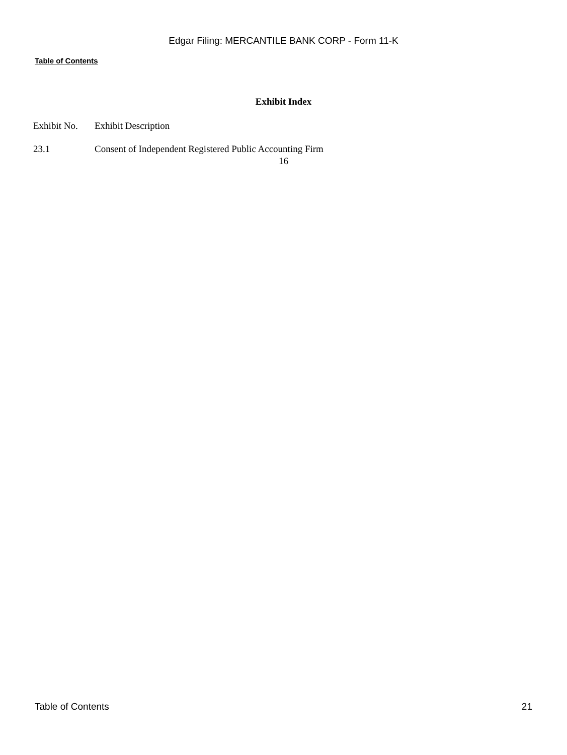Edgar Filing: MERCANTILE BANK CORP - Form 11-K
Table of Contents
Exhibit Index
| Exhibit No. | Exhibit Description |
| 23.1 | Consent of Independent Registered Public Accounting Firm |
16
Table of Contents 21